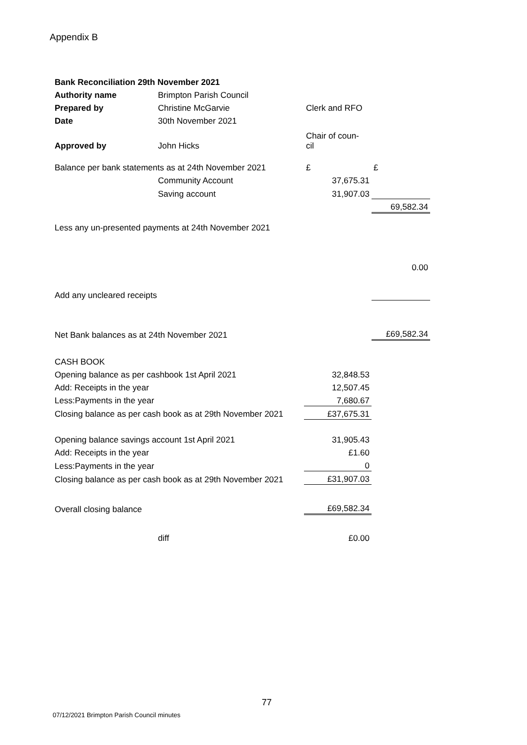Appendix B
| Bank Reconciliation 29th November 2021 | | | |
| Authority name | Brimpton Parish Council | | |
| Prepared by | Christine McGarvie | Clerk and RFO | |
| Date | 30th November 2021 | | |
| Approved by | John Hicks | Chair of coun- cil | |
| Balance per bank statements as at 24th November 2021 | | £ | £ |
| | Community Account | 37,675.31 | |
| | Saving account | 31,907.03 | |
| | | | 69,582.34 |
| Less any un-presented payments at 24th November 2021 | | | |
| | | | 0.00 |
| Add any uncleared receipts | | | |
| Net Bank balances as at 24th November 2021 | | | £69,582.34 |
| CASH BOOK | | | |
| Opening balance as per cashbook 1st April 2021 | | 32,848.53 | |
| Add: Receipts in the year | | 12,507.45 | |
| Less:Payments in the year | | 7,680.67 | |
| Closing balance as per cash book as at 29th November 2021 | | £37,675.31 | |
| Opening balance savings account 1st April 2021 | | 31,905.43 | |
| Add: Receipts in the year | | £1.60 | |
| Less:Payments in the year | | 0 | |
| Closing balance as per cash book as at 29th November 2021 | | £31,907.03 | |
| Overall closing balance | | £69,582.34 | |
| | diff | £0.00 | |
77
07/12/2021 Brimpton Parish Council minutes